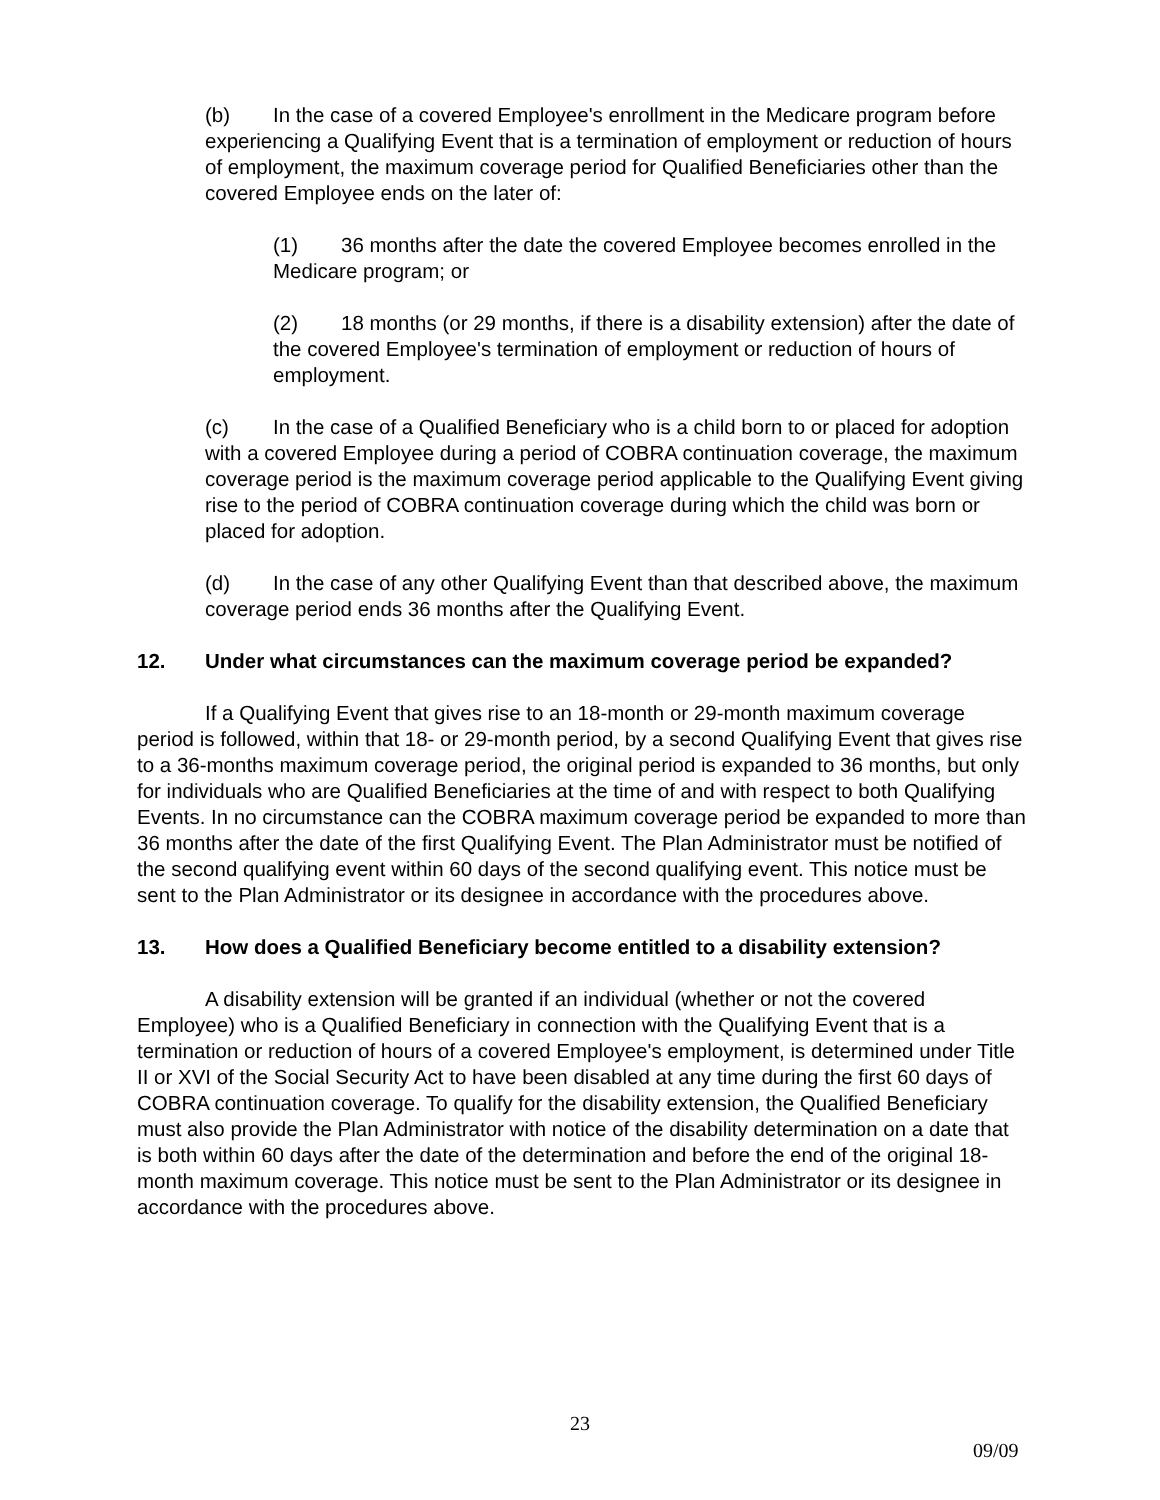(b) In the case of a covered Employee's enrollment in the Medicare program before experiencing a Qualifying Event that is a termination of employment or reduction of hours of employment, the maximum coverage period for Qualified Beneficiaries other than the covered Employee ends on the later of:
(1) 36 months after the date the covered Employee becomes enrolled in the Medicare program; or
(2) 18 months (or 29 months, if there is a disability extension) after the date of the covered Employee's termination of employment or reduction of hours of employment.
(c) In the case of a Qualified Beneficiary who is a child born to or placed for adoption with a covered Employee during a period of COBRA continuation coverage, the maximum coverage period is the maximum coverage period applicable to the Qualifying Event giving rise to the period of COBRA continuation coverage during which the child was born or placed for adoption.
(d) In the case of any other Qualifying Event than that described above, the maximum coverage period ends 36 months after the Qualifying Event.
12. Under what circumstances can the maximum coverage period be expanded?
If a Qualifying Event that gives rise to an 18-month or 29-month maximum coverage period is followed, within that 18- or 29-month period, by a second Qualifying Event that gives rise to a 36-months maximum coverage period, the original period is expanded to 36 months, but only for individuals who are Qualified Beneficiaries at the time of and with respect to both Qualifying Events. In no circumstance can the COBRA maximum coverage period be expanded to more than 36 months after the date of the first Qualifying Event. The Plan Administrator must be notified of the second qualifying event within 60 days of the second qualifying event. This notice must be sent to the Plan Administrator or its designee in accordance with the procedures above.
13. How does a Qualified Beneficiary become entitled to a disability extension?
A disability extension will be granted if an individual (whether or not the covered Employee) who is a Qualified Beneficiary in connection with the Qualifying Event that is a termination or reduction of hours of a covered Employee's employment, is determined under Title II or XVI of the Social Security Act to have been disabled at any time during the first 60 days of COBRA continuation coverage. To qualify for the disability extension, the Qualified Beneficiary must also provide the Plan Administrator with notice of the disability determination on a date that is both within 60 days after the date of the determination and before the end of the original 18-month maximum coverage. This notice must be sent to the Plan Administrator or its designee in accordance with the procedures above.
23
09/09